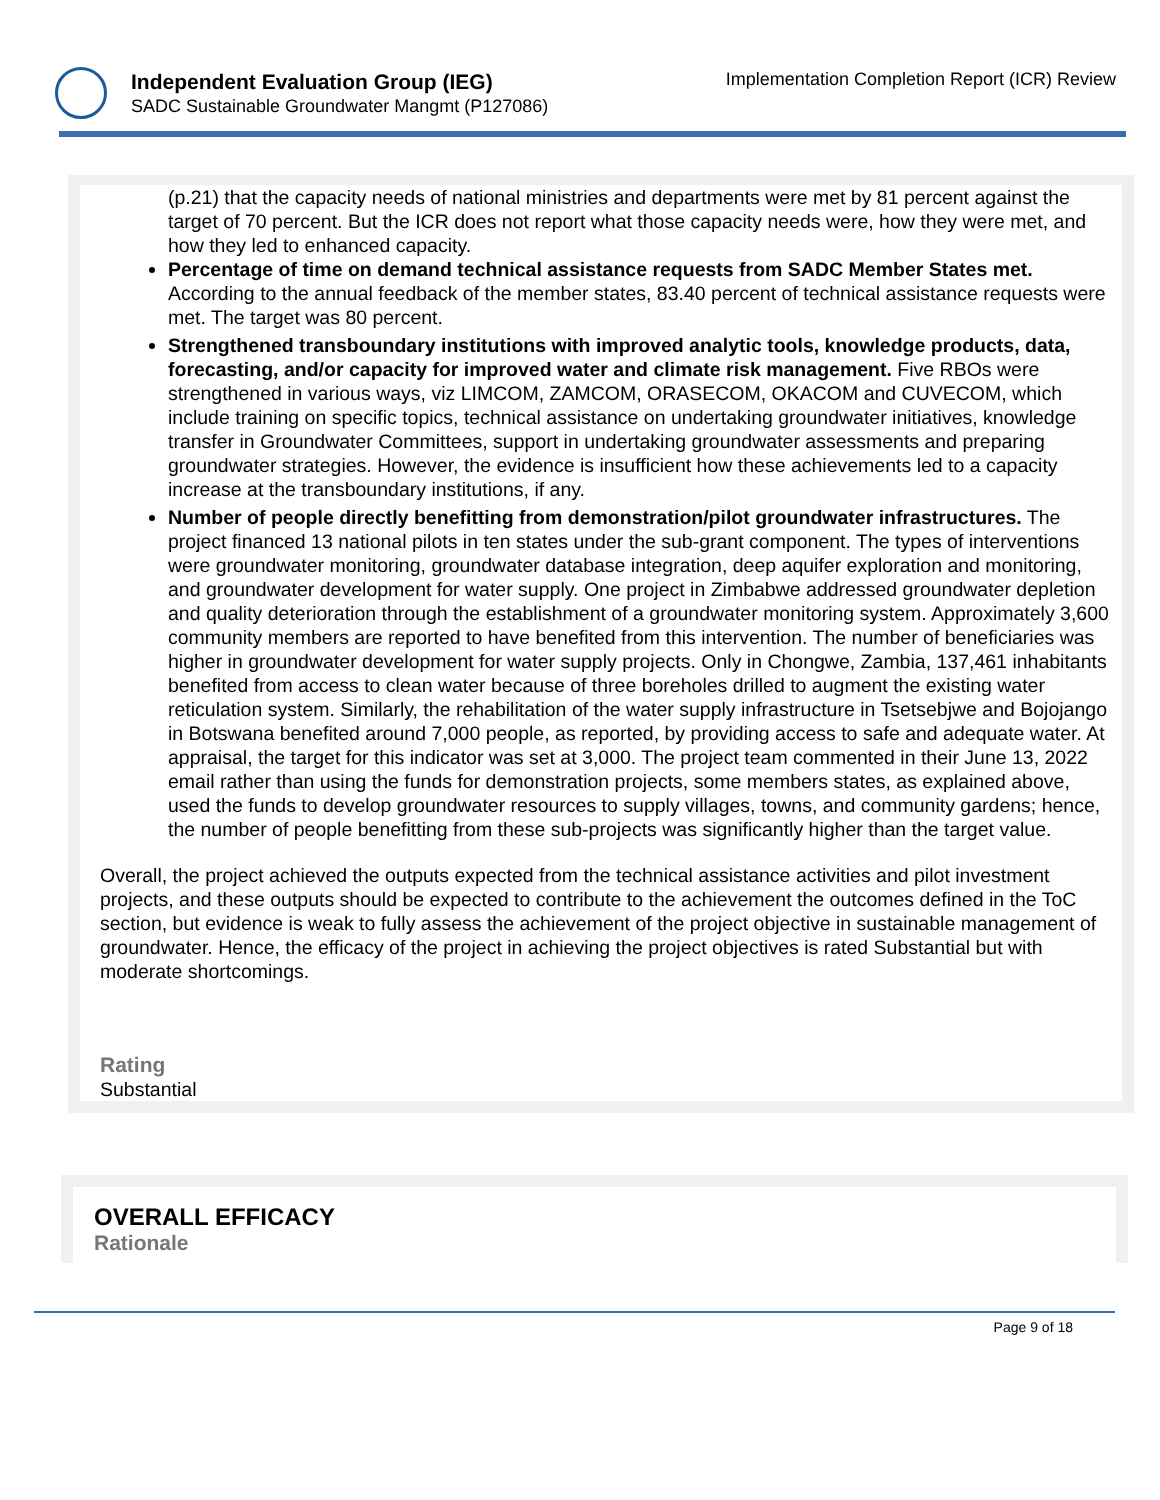Independent Evaluation Group (IEG)
SADC Sustainable Groundwater Mangmt (P127086)
Implementation Completion Report (ICR) Review
(p.21) that the capacity needs of national ministries and departments were met by 81 percent against the target of 70 percent. But the ICR does not report what those capacity needs were, how they were met, and how they led to enhanced capacity.
Percentage of time on demand technical assistance requests from SADC Member States met. According to the annual feedback of the member states, 83.40 percent of technical assistance requests were met. The target was 80 percent.
Strengthened transboundary institutions with improved analytic tools, knowledge products, data, forecasting, and/or capacity for improved water and climate risk management. Five RBOs were strengthened in various ways, viz LIMCOM, ZAMCOM, ORASECOM, OKACOM and CUVECOM, which include training on specific topics, technical assistance on undertaking groundwater initiatives, knowledge transfer in Groundwater Committees, support in undertaking groundwater assessments and preparing groundwater strategies. However, the evidence is insufficient how these achievements led to a capacity increase at the transboundary institutions, if any.
Number of people directly benefitting from demonstration/pilot groundwater infrastructures. The project financed 13 national pilots in ten states under the sub-grant component. The types of interventions were groundwater monitoring, groundwater database integration, deep aquifer exploration and monitoring, and groundwater development for water supply. One project in Zimbabwe addressed groundwater depletion and quality deterioration through the establishment of a groundwater monitoring system. Approximately 3,600 community members are reported to have benefited from this intervention. The number of beneficiaries was higher in groundwater development for water supply projects. Only in Chongwe, Zambia, 137,461 inhabitants benefited from access to clean water because of three boreholes drilled to augment the existing water reticulation system. Similarly, the rehabilitation of the water supply infrastructure in Tsetsebjwe and Bojojango in Botswana benefited around 7,000 people, as reported, by providing access to safe and adequate water. At appraisal, the target for this indicator was set at 3,000. The project team commented in their June 13, 2022 email rather than using the funds for demonstration projects, some members states, as explained above, used the funds to develop groundwater resources to supply villages, towns, and community gardens; hence, the number of people benefitting from these sub-projects was significantly higher than the target value.
Overall, the project achieved the outputs expected from the technical assistance activities and pilot investment projects, and these outputs should be expected to contribute to the achievement the outcomes defined in the ToC section, but evidence is weak to fully assess the achievement of the project objective in sustainable management of groundwater. Hence, the efficacy of the project in achieving the project objectives is rated Substantial but with moderate shortcomings.
Rating
Substantial
OVERALL EFFICACY
Rationale
Page 9 of 18